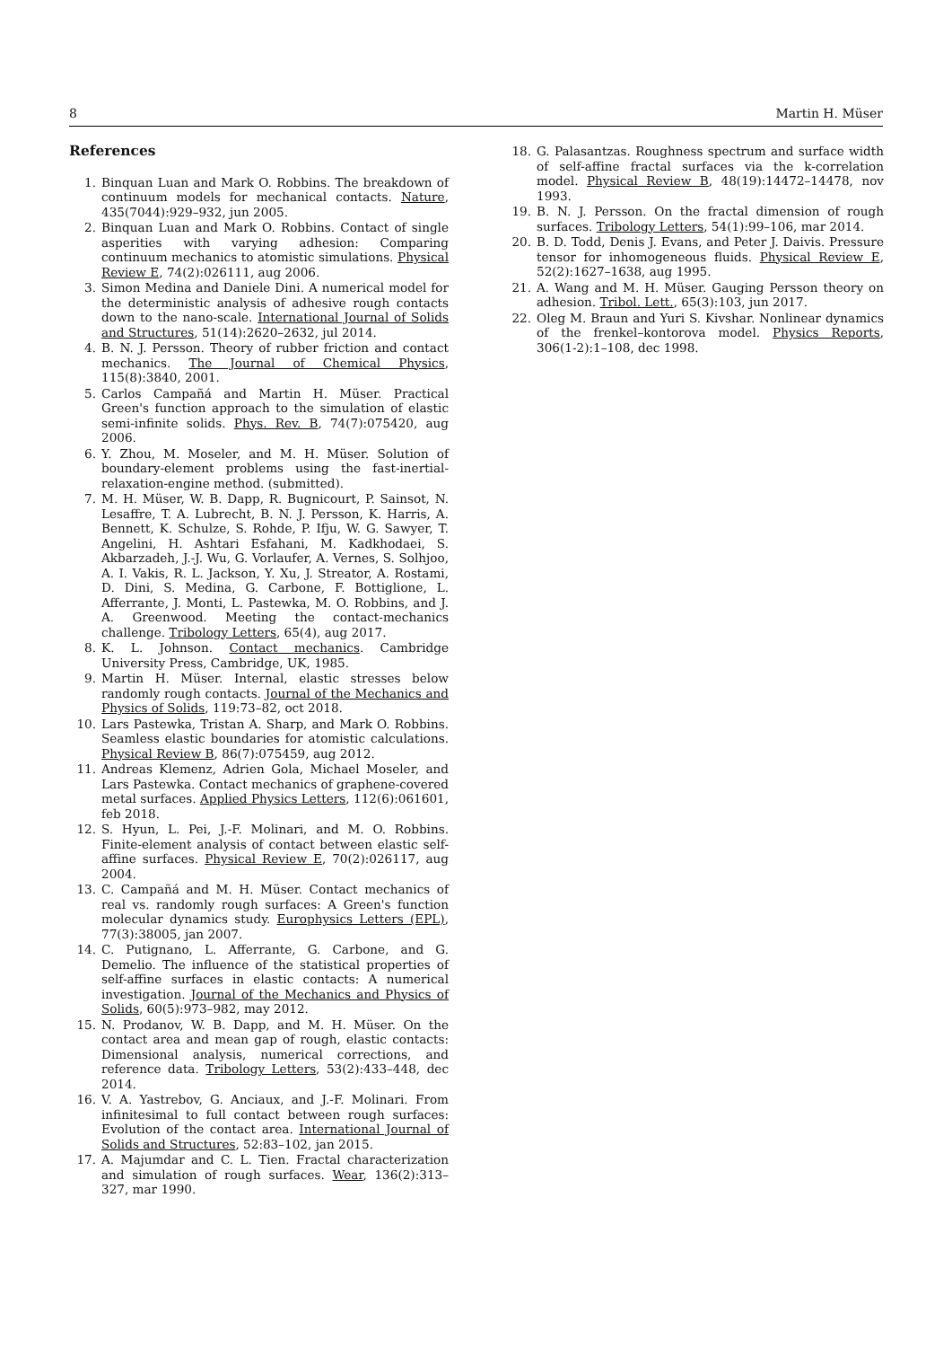8 Martin H. Müser
References
1. Binquan Luan and Mark O. Robbins. The breakdown of continuum models for mechanical contacts. Nature, 435(7044):929–932, jun 2005.
2. Binquan Luan and Mark O. Robbins. Contact of single asperities with varying adhesion: Comparing continuum mechanics to atomistic simulations. Physical Review E, 74(2):026111, aug 2006.
3. Simon Medina and Daniele Dini. A numerical model for the deterministic analysis of adhesive rough contacts down to the nano-scale. International Journal of Solids and Structures, 51(14):2620–2632, jul 2014.
4. B. N. J. Persson. Theory of rubber friction and contact mechanics. The Journal of Chemical Physics, 115(8):3840, 2001.
5. Carlos Campañá and Martin H. Müser. Practical Green's function approach to the simulation of elastic semi-infinite solids. Phys. Rev. B, 74(7):075420, aug 2006.
6. Y. Zhou, M. Moseler, and M. H. Müser. Solution of boundary-element problems using the fast-inertial-relaxation-engine method. (submitted).
7. M. H. Müser, W. B. Dapp, R. Bugnicourt, P. Sainsot, N. Lesaffre, T. A. Lubrecht, B. N. J. Persson, K. Harris, A. Bennett, K. Schulze, S. Rohde, P. Ifju, W. G. Sawyer, T. Angelini, H. Ashtari Esfahani, M. Kadkhodaei, S. Akbarzadeh, J.-J. Wu, G. Vorlaufer, A. Vernes, S. Solhjoo, A. I. Vakis, R. L. Jackson, Y. Xu, J. Streator, A. Rostami, D. Dini, S. Medina, G. Carbone, F. Bottiglione, L. Afferrante, J. Monti, L. Pastewka, M. O. Robbins, and J. A. Greenwood. Meeting the contact-mechanics challenge. Tribology Letters, 65(4), aug 2017.
8. K. L. Johnson. Contact mechanics. Cambridge University Press, Cambridge, UK, 1985.
9. Martin H. Müser. Internal, elastic stresses below randomly rough contacts. Journal of the Mechanics and Physics of Solids, 119:73–82, oct 2018.
10. Lars Pastewka, Tristan A. Sharp, and Mark O. Robbins. Seamless elastic boundaries for atomistic calculations. Physical Review B, 86(7):075459, aug 2012.
11. Andreas Klemenz, Adrien Gola, Michael Moseler, and Lars Pastewka. Contact mechanics of graphene-covered metal surfaces. Applied Physics Letters, 112(6):061601, feb 2018.
12. S. Hyun, L. Pei, J.-F. Molinari, and M. O. Robbins. Finite-element analysis of contact between elastic self-affine surfaces. Physical Review E, 70(2):026117, aug 2004.
13. C. Campañá and M. H. Müser. Contact mechanics of real vs. randomly rough surfaces: A Green's function molecular dynamics study. Europhysics Letters (EPL), 77(3):38005, jan 2007.
14. C. Putignano, L. Afferrante, G. Carbone, and G. Demelio. The influence of the statistical properties of self-affine surfaces in elastic contacts: A numerical investigation. Journal of the Mechanics and Physics of Solids, 60(5):973–982, may 2012.
15. N. Prodanov, W. B. Dapp, and M. H. Müser. On the contact area and mean gap of rough, elastic contacts: Dimensional analysis, numerical corrections, and reference data. Tribology Letters, 53(2):433–448, dec 2014.
16. V. A. Yastrebov, G. Anciaux, and J.-F. Molinari. From infinitesimal to full contact between rough surfaces: Evolution of the contact area. International Journal of Solids and Structures, 52:83–102, jan 2015.
17. A. Majumdar and C. L. Tien. Fractal characterization and simulation of rough surfaces. Wear, 136(2):313–327, mar 1990.
18. G. Palasantzas. Roughness spectrum and surface width of self-affine fractal surfaces via the k-correlation model. Physical Review B, 48(19):14472–14478, nov 1993.
19. B. N. J. Persson. On the fractal dimension of rough surfaces. Tribology Letters, 54(1):99–106, mar 2014.
20. B. D. Todd, Denis J. Evans, and Peter J. Daivis. Pressure tensor for inhomogeneous fluids. Physical Review E, 52(2):1627–1638, aug 1995.
21. A. Wang and M. H. Müser. Gauging Persson theory on adhesion. Tribol. Lett., 65(3):103, jun 2017.
22. Oleg M. Braun and Yuri S. Kivshar. Nonlinear dynamics of the frenkel–kontorova model. Physics Reports, 306(1-2):1–108, dec 1998.